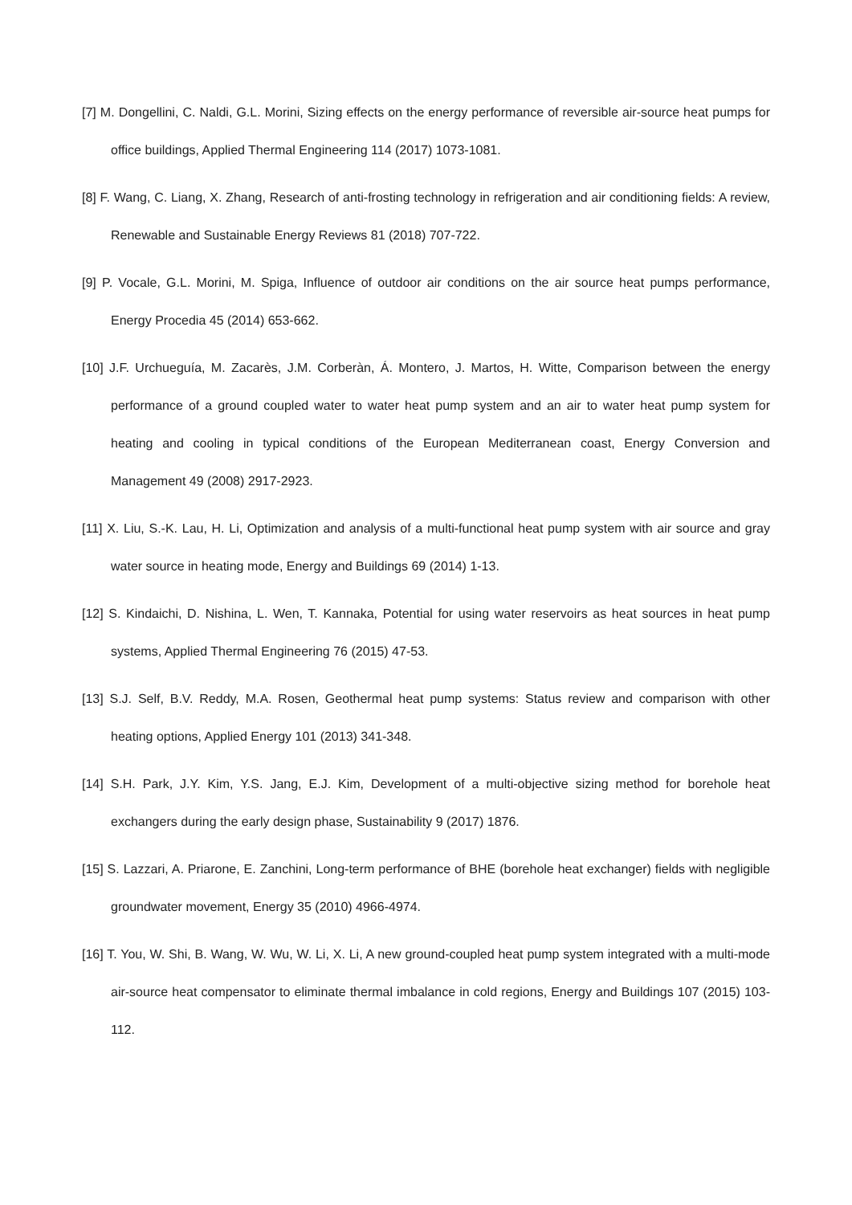[7] M. Dongellini, C. Naldi, G.L. Morini, Sizing effects on the energy performance of reversible air-source heat pumps for office buildings, Applied Thermal Engineering 114 (2017) 1073-1081.
[8] F. Wang, C. Liang, X. Zhang, Research of anti-frosting technology in refrigeration and air conditioning fields: A review, Renewable and Sustainable Energy Reviews 81 (2018) 707-722.
[9] P. Vocale, G.L. Morini, M. Spiga, Influence of outdoor air conditions on the air source heat pumps performance, Energy Procedia 45 (2014) 653-662.
[10] J.F. Urchueguía, M. Zacarès, J.M. Corberàn, Á. Montero, J. Martos, H. Witte, Comparison between the energy performance of a ground coupled water to water heat pump system and an air to water heat pump system for heating and cooling in typical conditions of the European Mediterranean coast, Energy Conversion and Management 49 (2008) 2917-2923.
[11] X. Liu, S.-K. Lau, H. Li, Optimization and analysis of a multi-functional heat pump system with air source and gray water source in heating mode, Energy and Buildings 69 (2014) 1-13.
[12] S. Kindaichi, D. Nishina, L. Wen, T. Kannaka, Potential for using water reservoirs as heat sources in heat pump systems, Applied Thermal Engineering 76 (2015) 47-53.
[13] S.J. Self, B.V. Reddy, M.A. Rosen, Geothermal heat pump systems: Status review and comparison with other heating options, Applied Energy 101 (2013) 341-348.
[14] S.H. Park, J.Y. Kim, Y.S. Jang, E.J. Kim, Development of a multi-objective sizing method for borehole heat exchangers during the early design phase, Sustainability 9 (2017) 1876.
[15] S. Lazzari, A. Priarone, E. Zanchini, Long-term performance of BHE (borehole heat exchanger) fields with negligible groundwater movement, Energy 35 (2010) 4966-4974.
[16] T. You, W. Shi, B. Wang, W. Wu, W. Li, X. Li, A new ground-coupled heat pump system integrated with a multi-mode air-source heat compensator to eliminate thermal imbalance in cold regions, Energy and Buildings 107 (2015) 103-112.